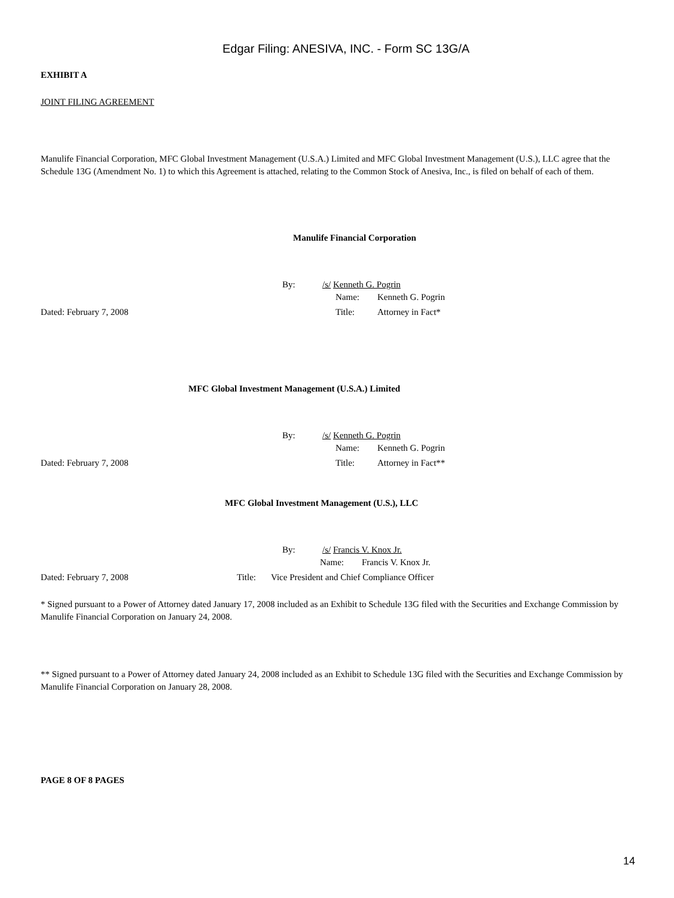Edgar Filing: ANESIVA, INC. - Form SC 13G/A
EXHIBIT A
JOINT FILING AGREEMENT
Manulife Financial Corporation, MFC Global Investment Management (U.S.A.) Limited and MFC Global Investment Management (U.S.), LLC agree that the Schedule 13G (Amendment No. 1) to which this Agreement is attached, relating to the Common Stock of Anesiva, Inc., is filed on behalf of each of them.
Manulife Financial Corporation
By: /s/ Kenneth G. Pogrin
Name: Kenneth G. Pogrin
Dated: February 7, 2008 Title: Attorney in Fact*
MFC Global Investment Management (U.S.A.) Limited
By: /s/ Kenneth G. Pogrin
Name: Kenneth G. Pogrin
Dated: February 7, 2008 Title: Attorney in Fact**
MFC Global Investment Management (U.S.), LLC
By: /s/ Francis V. Knox Jr.
Name: Francis V. Knox Jr.
Dated: February 7, 2008 Title: Vice President and Chief Compliance Officer
* Signed pursuant to a Power of Attorney dated January 17, 2008 included as an Exhibit to Schedule 13G filed with the Securities and Exchange Commission by Manulife Financial Corporation on January 24, 2008.
** Signed pursuant to a Power of Attorney dated January 24, 2008 included as an Exhibit to Schedule 13G filed with the Securities and Exchange Commission by Manulife Financial Corporation on January 28, 2008.
PAGE 8 OF 8 PAGES
14